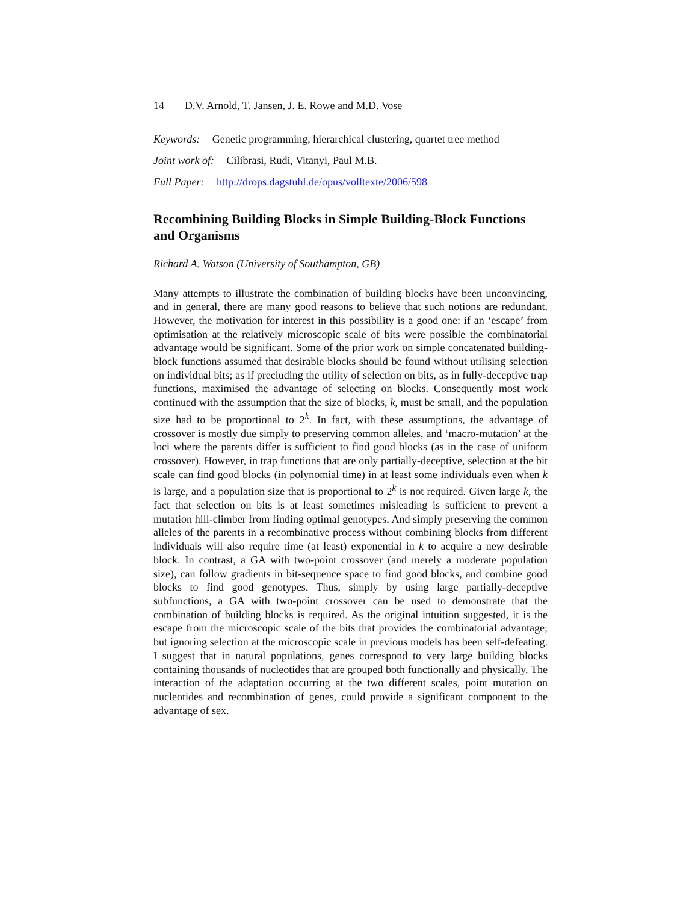14 D.V. Arnold, T. Jansen, J. E. Rowe and M.D. Vose
Keywords: Genetic programming, hierarchical clustering, quartet tree method
Joint work of: Cilibrasi, Rudi, Vitanyi, Paul M.B.
Full Paper: http://drops.dagstuhl.de/opus/volltexte/2006/598
Recombining Building Blocks in Simple Building-Block Functions and Organisms
Richard A. Watson (University of Southampton, GB)
Many attempts to illustrate the combination of building blocks have been unconvincing, and in general, there are many good reasons to believe that such notions are redundant. However, the motivation for interest in this possibility is a good one: if an ‘escape’ from optimisation at the relatively microscopic scale of bits were possible the combinatorial advantage would be significant. Some of the prior work on simple concatenated building-block functions assumed that desirable blocks should be found without utilising selection on individual bits; as if precluding the utility of selection on bits, as in fully-deceptive trap functions, maximised the advantage of selecting on blocks. Consequently most work continued with the assumption that the size of blocks, k, must be small, and the population size had to be proportional to 2<sup>k</sup>. In fact, with these assumptions, the advantage of crossover is mostly due simply to preserving common alleles, and ‘macro-mutation’ at the loci where the parents differ is sufficient to find good blocks (as in the case of uniform crossover). However, in trap functions that are only partially-deceptive, selection at the bit scale can find good blocks (in polynomial time) in at least some individuals even when k is large, and a population size that is proportional to 2<sup>k</sup> is not required. Given large k, the fact that selection on bits is at least sometimes misleading is sufficient to prevent a mutation hill-climber from finding optimal genotypes. And simply preserving the common alleles of the parents in a recombinative process without combining blocks from different individuals will also require time (at least) exponential in k to acquire a new desirable block. In contrast, a GA with two-point crossover (and merely a moderate population size), can follow gradients in bit-sequence space to find good blocks, and combine good blocks to find good genotypes. Thus, simply by using large partially-deceptive subfunctions, a GA with two-point crossover can be used to demonstrate that the combination of building blocks is required. As the original intuition suggested, it is the escape from the microscopic scale of the bits that provides the combinatorial advantage; but ignoring selection at the microscopic scale in previous models has been self-defeating. I suggest that in natural populations, genes correspond to very large building blocks containing thousands of nucleotides that are grouped both functionally and physically. The interaction of the adaptation occurring at the two different scales, point mutation on nucleotides and recombination of genes, could provide a significant component to the advantage of sex.